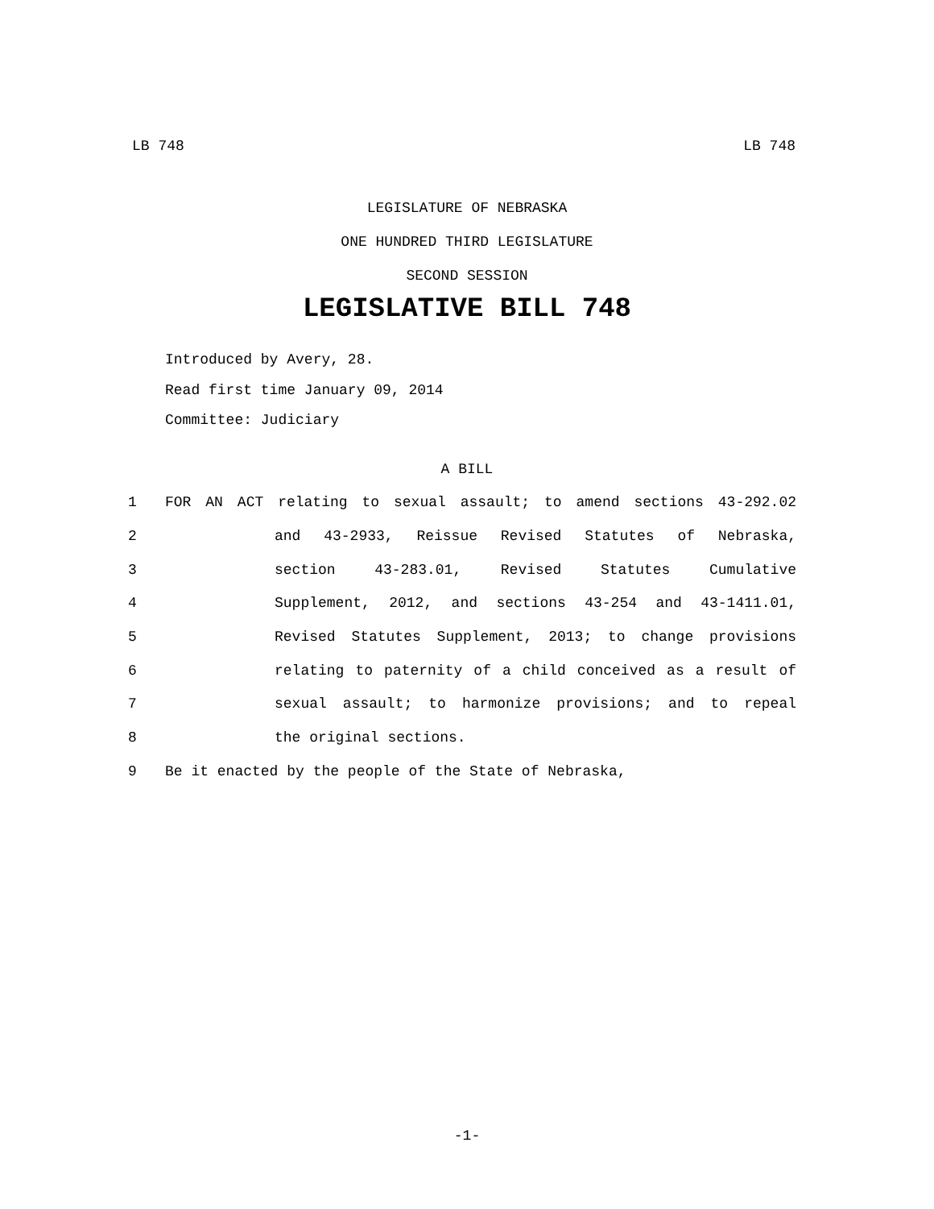LB 748 LB 748
LEGISLATURE OF NEBRASKA
ONE HUNDRED THIRD LEGISLATURE
SECOND SESSION
LEGISLATIVE BILL 748
Introduced by Avery, 28.
Read first time January 09, 2014
Committee: Judiciary
A BILL
1 FOR AN ACT relating to sexual assault; to amend sections 43-292.02
2 and 43-2933, Reissue Revised Statutes of Nebraska,
3 section 43-283.01, Revised Statutes Cumulative
4 Supplement, 2012, and sections 43-254 and 43-1411.01,
5 Revised Statutes Supplement, 2013; to change provisions
6 relating to paternity of a child conceived as a result of
7 sexual assault; to harmonize provisions; and to repeal
8 the original sections.
9 Be it enacted by the people of the State of Nebraska,
-1-